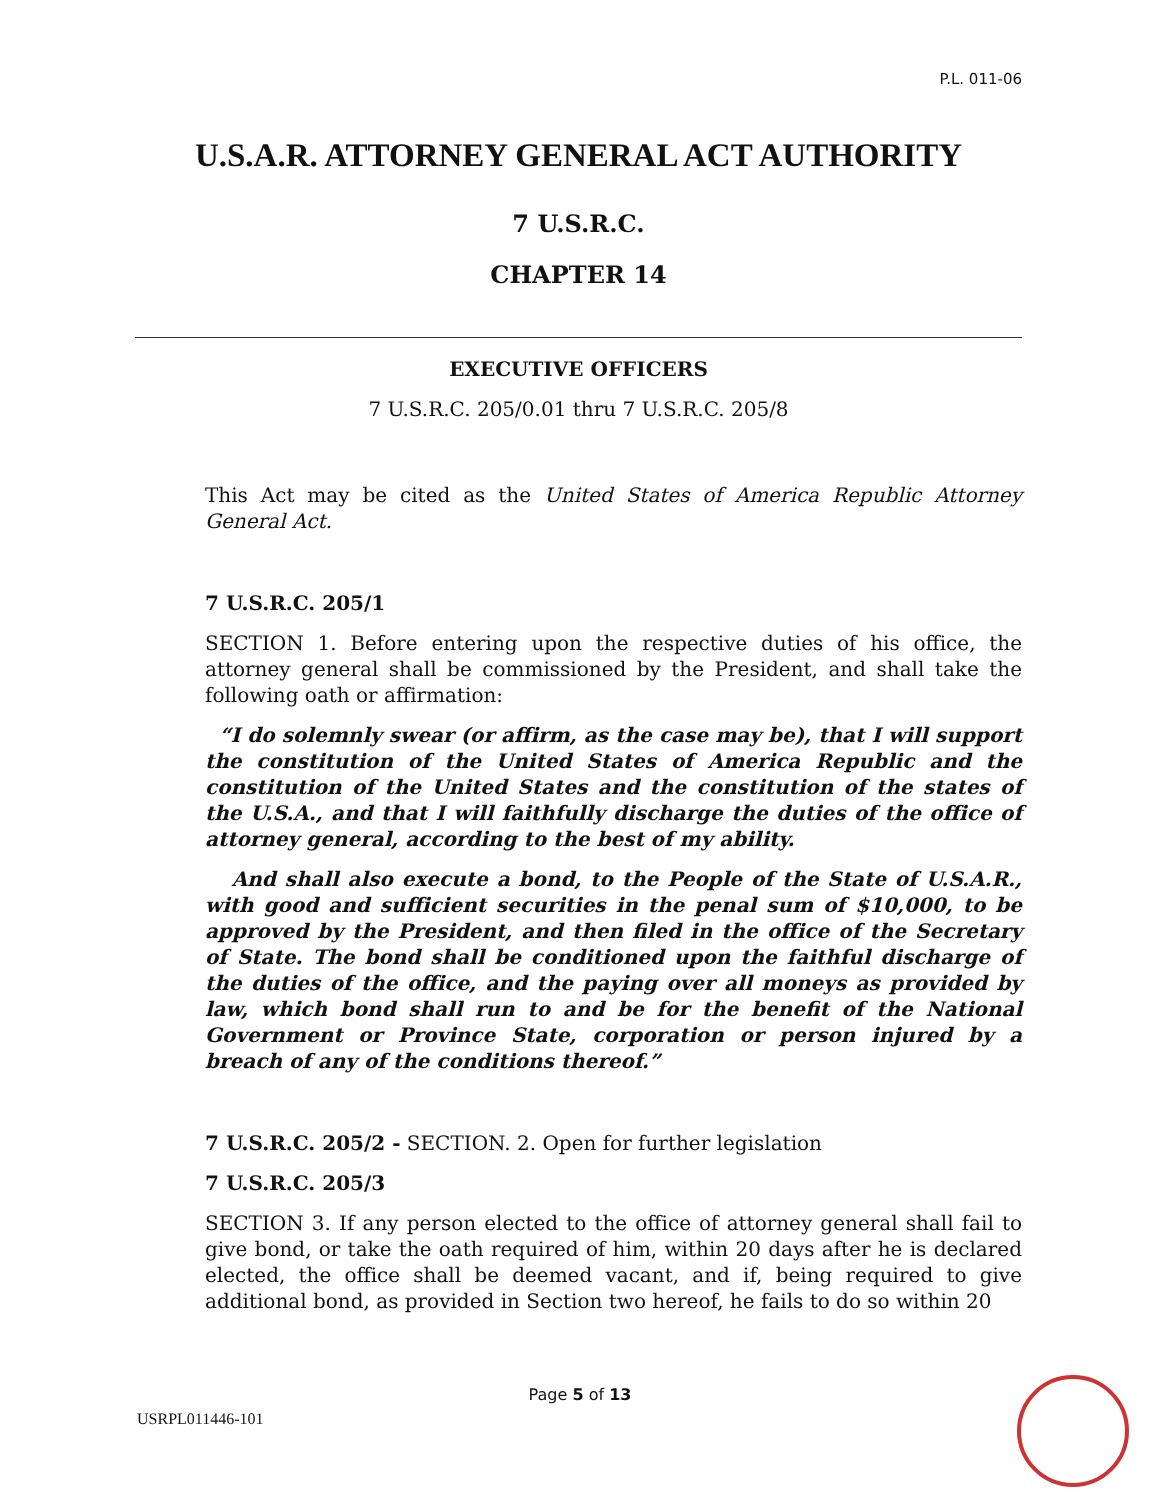P.L. 011-06
U.S.A.R. ATTORNEY GENERAL ACT AUTHORITY
7 U.S.R.C.
CHAPTER 14
EXECUTIVE OFFICERS
7 U.S.R.C. 205/0.01 thru 7 U.S.R.C. 205/8
This Act may be cited as the United States of America Republic Attorney General Act.
7 U.S.R.C. 205/1
SECTION 1. Before entering upon the respective duties of his office, the attorney general shall be commissioned by the President, and shall take the following oath or affirmation:
“I do solemnly swear (or affirm, as the case may be), that I will support the constitution of the United States of America Republic and the constitution of the United States and the constitution of the states of the U.S.A., and that I will faithfully discharge the duties of the office of attorney general, according to the best of my ability.
And shall also execute a bond, to the People of the State of U.S.A.R., with good and sufficient securities in the penal sum of $10,000, to be approved by the President, and then filed in the office of the Secretary of State. The bond shall be conditioned upon the faithful discharge of the duties of the office, and the paying over all moneys as provided by law, which bond shall run to and be for the benefit of the National Government or Province State, corporation or person injured by a breach of any of the conditions thereof.”
7 U.S.R.C. 205/2 - SECTION. 2. Open for further legislation
7 U.S.R.C. 205/3
SECTION 3. If any person elected to the office of attorney general shall fail to give bond, or take the oath required of him, within 20 days after he is declared elected, the office shall be deemed vacant, and if, being required to give additional bond, as provided in Section two hereof, he fails to do so within 20
Page 5 of 13
USRPL011446-101